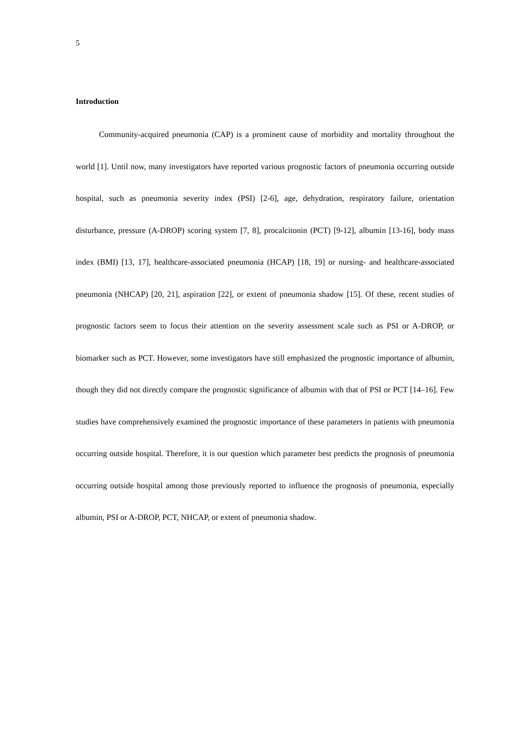5
Introduction
Community-acquired pneumonia (CAP) is a prominent cause of morbidity and mortality throughout the world [1]. Until now, many investigators have reported various prognostic factors of pneumonia occurring outside hospital, such as pneumonia severity index (PSI) [2-6], age, dehydration, respiratory failure, orientation disturbance, pressure (A-DROP) scoring system [7, 8], procalcitonin (PCT) [9-12], albumin [13-16], body mass index (BMI) [13, 17], healthcare-associated pneumonia (HCAP) [18, 19] or nursing- and healthcare-associated pneumonia (NHCAP) [20, 21], aspiration [22], or extent of pneumonia shadow [15]. Of these, recent studies of prognostic factors seem to focus their attention on the severity assessment scale such as PSI or A-DROP, or biomarker such as PCT. However, some investigators have still emphasized the prognostic importance of albumin, though they did not directly compare the prognostic significance of albumin with that of PSI or PCT [14–16]. Few studies have comprehensively examined the prognostic importance of these parameters in patients with pneumonia occurring outside hospital. Therefore, it is our question which parameter best predicts the prognosis of pneumonia occurring outside hospital among those previously reported to influence the prognosis of pneumonia, especially albumin, PSI or A-DROP, PCT, NHCAP, or extent of pneumonia shadow.